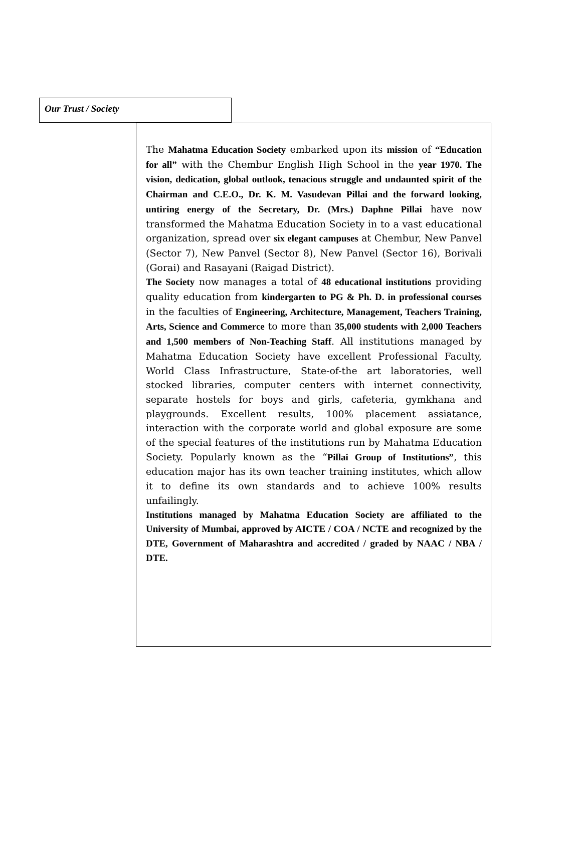Our Trust / Society
The Mahatma Education Society embarked upon its mission of “Education for all” with the Chembur English High School in the year 1970. The vision, dedication, global outlook, tenacious struggle and undaunted spirit of the Chairman and C.E.O., Dr. K. M. Vasudevan Pillai and the forward looking, untiring energy of the Secretary, Dr. (Mrs.) Daphne Pillai have now transformed the Mahatma Education Society in to a vast educational organization, spread over six elegant campuses at Chembur, New Panvel (Sector 7), New Panvel (Sector 8), New Panvel (Sector 16), Borivali (Gorai) and Rasayani (Raigad District).
The Society now manages a total of 48 educational institutions providing quality education from kindergarten to PG & Ph. D. in professional courses in the faculties of Engineering, Architecture, Management, Teachers Training, Arts, Science and Commerce to more than 35,000 students with 2,000 Teachers and 1,500 members of Non-Teaching Staff. All institutions managed by Mahatma Education Society have excellent Professional Faculty, World Class Infrastructure, State-of-the art laboratories, well stocked libraries, computer centers with internet connectivity, separate hostels for boys and girls, cafeteria, gymkhana and playgrounds. Excellent results, 100% placement assiatance, interaction with the corporate world and global exposure are some of the special features of the institutions run by Mahatma Education Society. Popularly known as the “Pillai Group of Institutions”, this education major has its own teacher training institutes, which allow it to define its own standards and to achieve 100% results unfailingly.
Institutions managed by Mahatma Education Society are affiliated to the University of Mumbai, approved by AICTE / COA / NCTE and recognized by the DTE, Government of Maharashtra and accredited / graded by NAAC / NBA / DTE.